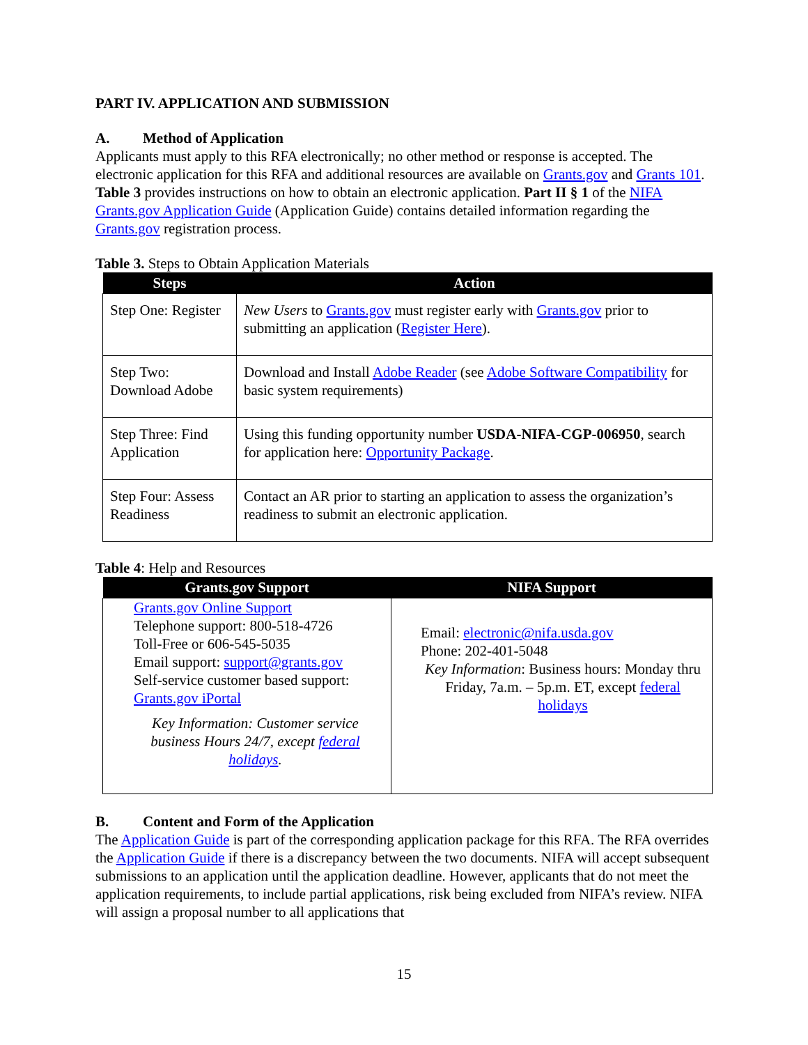PART IV. APPLICATION AND SUBMISSION
A. Method of Application
Applicants must apply to this RFA electronically; no other method or response is accepted. The electronic application for this RFA and additional resources are available on Grants.gov and Grants 101. Table 3 provides instructions on how to obtain an electronic application. Part II § 1 of the NIFA Grants.gov Application Guide (Application Guide) contains detailed information regarding the Grants.gov registration process.
Table 3. Steps to Obtain Application Materials
| Steps | Action |
| --- | --- |
| Step One: Register | New Users to Grants.gov must register early with Grants.gov prior to submitting an application ( Register Here ). |
| Step Two: Download Adobe | Download and Install Adobe Reader (see Adobe Software Compatibility for basic system requirements) |
| Step Three: Find Application | Using this funding opportunity number USDA-NIFA-CGP-006950 , search for application here: Opportunity Package . |
| Step Four: Assess Readiness | Contact an AR prior to starting an application to assess the organization’s readiness to submit an electronic application. |
Table 4: Help and Resources
| Grants.gov Support | NIFA Support |
| --- | --- |
| Grants.gov Online Support Telephone support: 800-518-4726 Toll-Free or 606-545-5035 Email support: support@grants.gov Self-service customer based support: Grants.gov iPortal Key Information: Customer service business Hours 24/7, except federal holidays . | Email: electronic@nifa.usda.gov Phone: 202-401-5048 Key Information : Business hours: Monday thru Friday, 7a.m. – 5p.m. ET, except federal holidays |
B. Content and Form of the Application
The Application Guide is part of the corresponding application package for this RFA. The RFA overrides the Application Guide if there is a discrepancy between the two documents. NIFA will accept subsequent submissions to an application until the application deadline. However, applicants that do not meet the application requirements, to include partial applications, risk being excluded from NIFA’s review. NIFA will assign a proposal number to all applications that
15